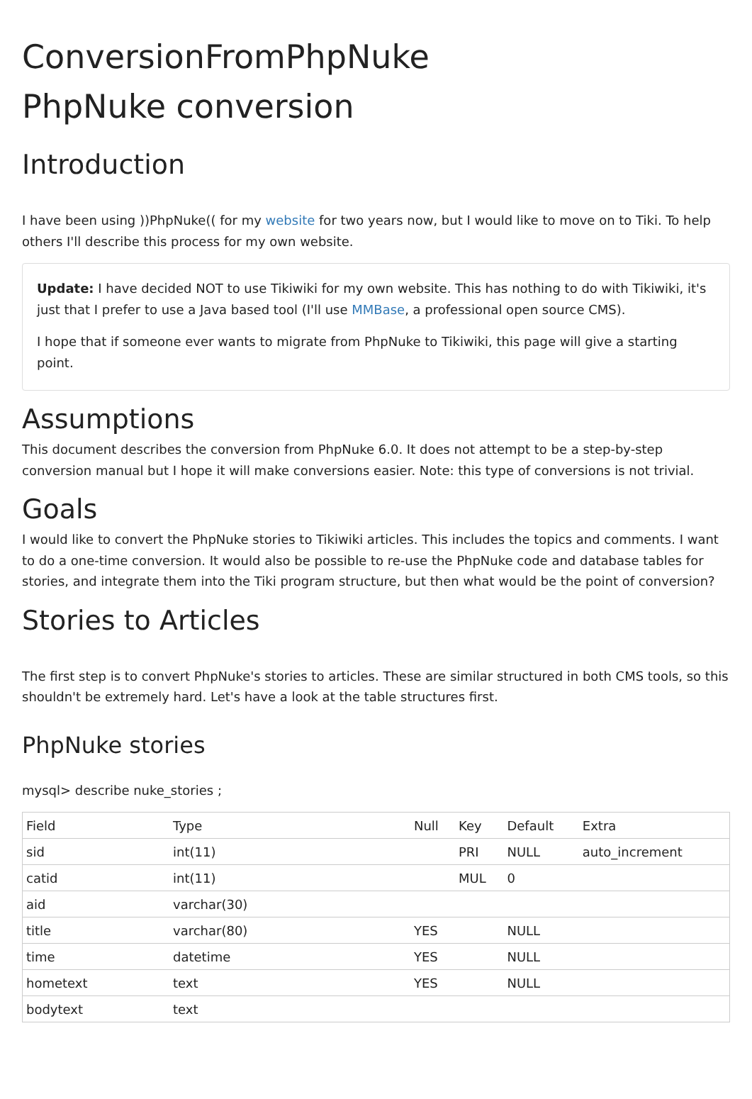ConversionFromPhpNuke
PhpNuke conversion
Introduction
I have been using ))PhpNuke(( for my website for two years now, but I would like to move on to Tiki. To help others I'll describe this process for my own website.
Update: I have decided NOT to use Tikiwiki for my own website. This has nothing to do with Tikiwiki, it's just that I prefer to use a Java based tool (I'll use MMBase, a professional open source CMS).
I hope that if someone ever wants to migrate from PhpNuke to Tikiwiki, this page will give a starting point.
Assumptions
This document describes the conversion from PhpNuke 6.0. It does not attempt to be a step-by-step conversion manual but I hope it will make conversions easier. Note: this type of conversions is not trivial.
Goals
I would like to convert the PhpNuke stories to Tikiwiki articles. This includes the topics and comments. I want to do a one-time conversion. It would also be possible to re-use the PhpNuke code and database tables for stories, and integrate them into the Tiki program structure, but then what would be the point of conversion?
Stories to Articles
The first step is to convert PhpNuke's stories to articles. These are similar structured in both CMS tools, so this shouldn't be extremely hard. Let's have a look at the table structures first.
PhpNuke stories
mysql> describe nuke_stories ;
| Field | Type | Null | Key | Default | Extra |
| --- | --- | --- | --- | --- | --- |
| sid | int(11) | | PRI | NULL | auto_increment |
| catid | int(11) | | MUL | 0 | |
| aid | varchar(30) | | | | |
| title | varchar(80) | YES | | NULL | |
| time | datetime | YES | | NULL | |
| hometext | text | YES | | NULL | |
| bodytext | text | | | | |